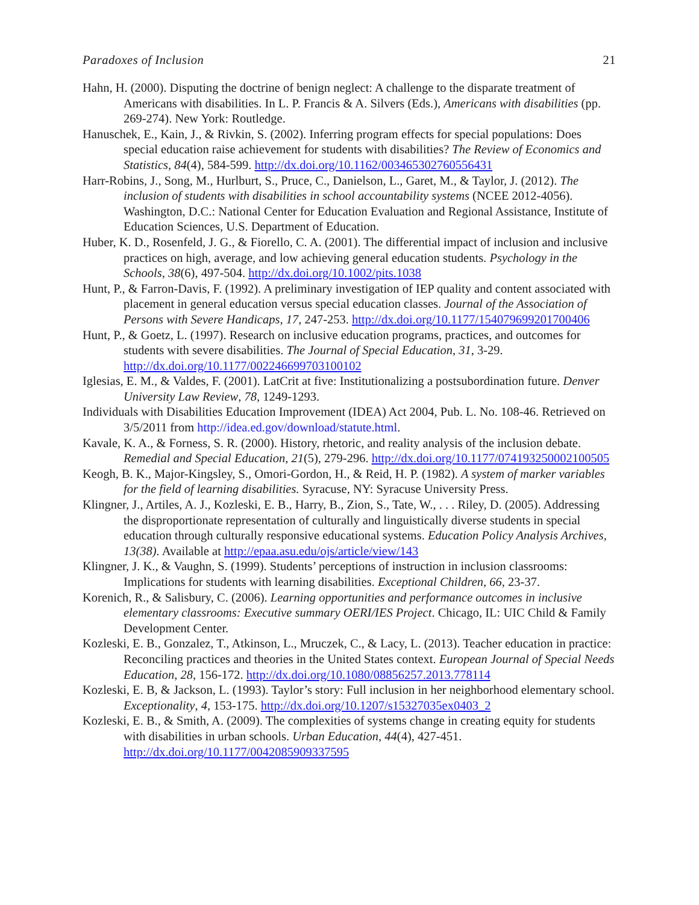Paradoxes of Inclusion 21
Hahn, H. (2000). Disputing the doctrine of benign neglect: A challenge to the disparate treatment of Americans with disabilities. In L. P. Francis & A. Silvers (Eds.), Americans with disabilities (pp. 269-274). New York: Routledge.
Hanuschek, E., Kain, J., & Rivkin, S. (2002). Inferring program effects for special populations: Does special education raise achievement for students with disabilities? The Review of Economics and Statistics, 84(4), 584-599. http://dx.doi.org/10.1162/003465302760556431
Harr-Robins, J., Song, M., Hurlburt, S., Pruce, C., Danielson, L., Garet, M., & Taylor, J. (2012). The inclusion of students with disabilities in school accountability systems (NCEE 2012-4056). Washington, D.C.: National Center for Education Evaluation and Regional Assistance, Institute of Education Sciences, U.S. Department of Education.
Huber, K. D., Rosenfeld, J. G., & Fiorello, C. A. (2001). The differential impact of inclusion and inclusive practices on high, average, and low achieving general education students. Psychology in the Schools, 38(6), 497-504. http://dx.doi.org/10.1002/pits.1038
Hunt, P., & Farron-Davis, F. (1992). A preliminary investigation of IEP quality and content associated with placement in general education versus special education classes. Journal of the Association of Persons with Severe Handicaps, 17, 247-253. http://dx.doi.org/10.1177/154079699201700406
Hunt, P., & Goetz, L. (1997). Research on inclusive education programs, practices, and outcomes for students with severe disabilities. The Journal of Special Education, 31, 3-29. http://dx.doi.org/10.1177/002246699703100102
Iglesias, E. M., & Valdes, F. (2001). LatCrit at five: Institutionalizing a postsubordination future. Denver University Law Review, 78, 1249-1293.
Individuals with Disabilities Education Improvement (IDEA) Act 2004, Pub. L. No. 108-46. Retrieved on 3/5/2011 from http://idea.ed.gov/download/statute.html.
Kavale, K. A., & Forness, S. R. (2000). History, rhetoric, and reality analysis of the inclusion debate. Remedial and Special Education, 21(5), 279-296. http://dx.doi.org/10.1177/074193250002100505
Keogh, B. K., Major-Kingsley, S., Omori-Gordon, H., & Reid, H. P. (1982). A system of marker variables for the field of learning disabilities. Syracuse, NY: Syracuse University Press.
Klingner, J., Artiles, A. J., Kozleski, E. B., Harry, B., Zion, S., Tate, W., . . . Riley, D. (2005). Addressing the disproportionate representation of culturally and linguistically diverse students in special education through culturally responsive educational systems. Education Policy Analysis Archives, 13(38). Available at http://epaa.asu.edu/ojs/article/view/143
Klingner, J. K., & Vaughn, S. (1999). Students’ perceptions of instruction in inclusion classrooms: Implications for students with learning disabilities. Exceptional Children, 66, 23-37.
Korenich, R., & Salisbury, C. (2006). Learning opportunities and performance outcomes in inclusive elementary classrooms: Executive summary OERI/IES Project. Chicago, IL: UIC Child & Family Development Center.
Kozleski, E. B., Gonzalez, T., Atkinson, L., Mruczek, C., & Lacy, L. (2013). Teacher education in practice: Reconciling practices and theories in the United States context. European Journal of Special Needs Education, 28, 156-172. http://dx.doi.org/10.1080/08856257.2013.778114
Kozleski, E. B, & Jackson, L. (1993). Taylor’s story: Full inclusion in her neighborhood elementary school. Exceptionality, 4, 153-175. http://dx.doi.org/10.1207/s15327035ex0403_2
Kozleski, E. B., & Smith, A. (2009). The complexities of systems change in creating equity for students with disabilities in urban schools. Urban Education, 44(4), 427-451. http://dx.doi.org/10.1177/0042085909337595